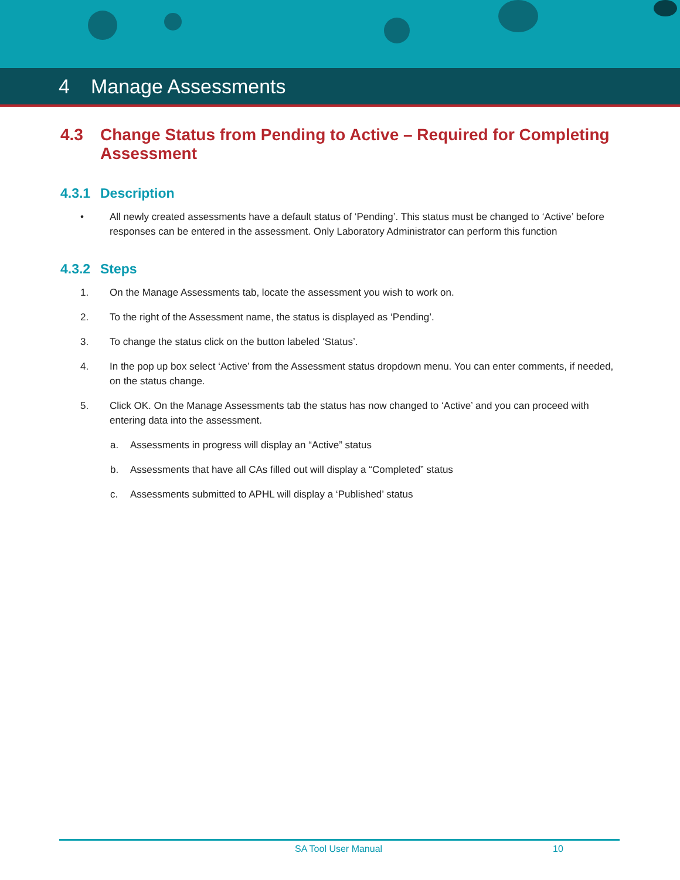4 Manage Assessments
4.3 Change Status from Pending to Active – Required for Completing Assessment
4.3.1 Description
• All newly created assessments have a default status of ‘Pending’. This status must be changed to ‘Active’ before responses can be entered in the assessment. Only Laboratory Administrator can perform this function
4.3.2 Steps
1. On the Manage Assessments tab, locate the assessment you wish to work on.
2. To the right of the Assessment name, the status is displayed as ‘Pending’.
3. To change the status click on the button labeled ‘Status’.
4. In the pop up box select ‘Active’ from the Assessment status dropdown menu. You can enter comments, if needed, on the status change.
5. Click OK. On the Manage Assessments tab the status has now changed to ‘Active’ and you can proceed with entering data into the assessment.
a. Assessments in progress will display an “Active” status
b. Assessments that have all CAs filled out will display a “Completed” status
c. Assessments submitted to APHL will display a ‘Published’ status
SA Tool User Manual 10